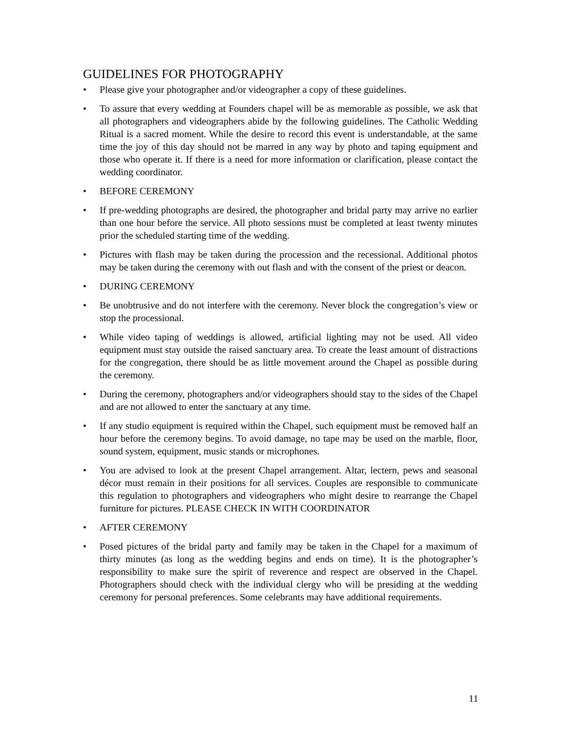GUIDELINES FOR PHOTOGRAPHY
• Please give your photographer and/or videographer a copy of these guidelines.
• To assure that every wedding at Founders chapel will be as memorable as possible, we ask that all photographers and videographers abide by the following guidelines. The Catholic Wedding Ritual is a sacred moment. While the desire to record this event is understandable, at the same time the joy of this day should not be marred in any way by photo and taping equipment and those who operate it. If there is a need for more information or clarification, please contact the wedding coordinator.
• BEFORE CEREMONY
• If pre-wedding photographs are desired, the photographer and bridal party may arrive no earlier than one hour before the service. All photo sessions must be completed at least twenty minutes prior the scheduled starting time of the wedding.
• Pictures with flash may be taken during the procession and the recessional. Additional photos may be taken during the ceremony with out flash and with the consent of the priest or deacon.
• DURING CEREMONY
• Be unobtrusive and do not interfere with the ceremony. Never block the congregation’s view or stop the processional.
• While video taping of weddings is allowed, artificial lighting may not be used. All video equipment must stay outside the raised sanctuary area. To create the least amount of distractions for the congregation, there should be as little movement around the Chapel as possible during the ceremony.
• During the ceremony, photographers and/or videographers should stay to the sides of the Chapel and are not allowed to enter the sanctuary at any time.
• If any studio equipment is required within the Chapel, such equipment must be removed half an hour before the ceremony begins. To avoid damage, no tape may be used on the marble, floor, sound system, equipment, music stands or microphones.
• You are advised to look at the present Chapel arrangement. Altar, lectern, pews and seasonal décor must remain in their positions for all services. Couples are responsible to communicate this regulation to photographers and videographers who might desire to rearrange the Chapel furniture for pictures. PLEASE CHECK IN WITH COORDINATOR
• AFTER CEREMONY
• Posed pictures of the bridal party and family may be taken in the Chapel for a maximum of thirty minutes (as long as the wedding begins and ends on time). It is the photographer’s responsibility to make sure the spirit of reverence and respect are observed in the Chapel. Photographers should check with the individual clergy who will be presiding at the wedding ceremony for personal preferences. Some celebrants may have additional requirements.
11